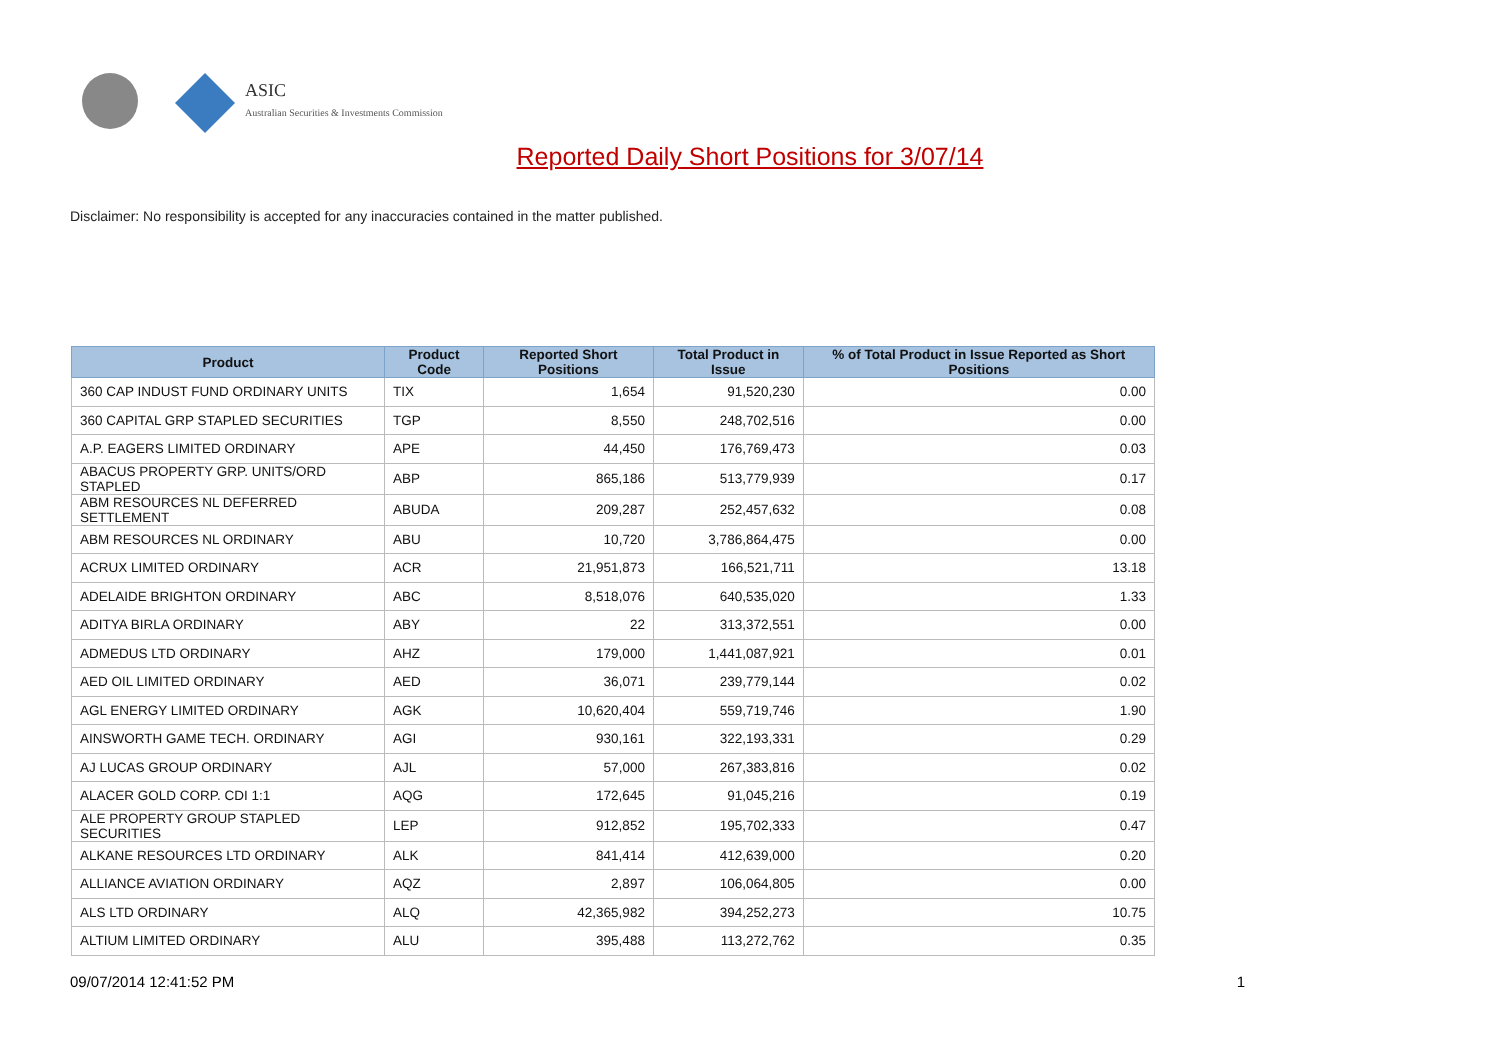ASIC
Australian Securities & Investments Commission
Reported Daily Short Positions for 3/07/14
Disclaimer: No responsibility is accepted for any inaccuracies contained in the matter published.
| Product | Product Code | Reported Short Positions | Total Product in Issue | % of Total Product in Issue Reported as Short Positions |
| --- | --- | --- | --- | --- |
| 360 CAP INDUST FUND ORDINARY UNITS | TIX | 1,654 | 91,520,230 | 0.00 |
| 360 CAPITAL GRP STAPLED SECURITIES | TGP | 8,550 | 248,702,516 | 0.00 |
| A.P. EAGERS LIMITED ORDINARY | APE | 44,450 | 176,769,473 | 0.03 |
| ABACUS PROPERTY GRP. UNITS/ORD STAPLED | ABP | 865,186 | 513,779,939 | 0.17 |
| ABM RESOURCES NL DEFERRED SETTLEMENT | ABUDA | 209,287 | 252,457,632 | 0.08 |
| ABM RESOURCES NL ORDINARY | ABU | 10,720 | 3,786,864,475 | 0.00 |
| ACRUX LIMITED ORDINARY | ACR | 21,951,873 | 166,521,711 | 13.18 |
| ADELAIDE BRIGHTON ORDINARY | ABC | 8,518,076 | 640,535,020 | 1.33 |
| ADITYA BIRLA ORDINARY | ABY | 22 | 313,372,551 | 0.00 |
| ADMEDUS LTD ORDINARY | AHZ | 179,000 | 1,441,087,921 | 0.01 |
| AED OIL LIMITED ORDINARY | AED | 36,071 | 239,779,144 | 0.02 |
| AGL ENERGY LIMITED ORDINARY | AGK | 10,620,404 | 559,719,746 | 1.90 |
| AINSWORTH GAME TECH. ORDINARY | AGI | 930,161 | 322,193,331 | 0.29 |
| AJ LUCAS GROUP ORDINARY | AJL | 57,000 | 267,383,816 | 0.02 |
| ALACER GOLD CORP. CDI 1:1 | AQG | 172,645 | 91,045,216 | 0.19 |
| ALE PROPERTY GROUP STAPLED SECURITIES | LEP | 912,852 | 195,702,333 | 0.47 |
| ALKANE RESOURCES LTD ORDINARY | ALK | 841,414 | 412,639,000 | 0.20 |
| ALLIANCE AVIATION ORDINARY | AQZ | 2,897 | 106,064,805 | 0.00 |
| ALS LTD ORDINARY | ALQ | 42,365,982 | 394,252,273 | 10.75 |
| ALTIUM LIMITED ORDINARY | ALU | 395,488 | 113,272,762 | 0.35 |
09/07/2014 12:41:52 PM 1